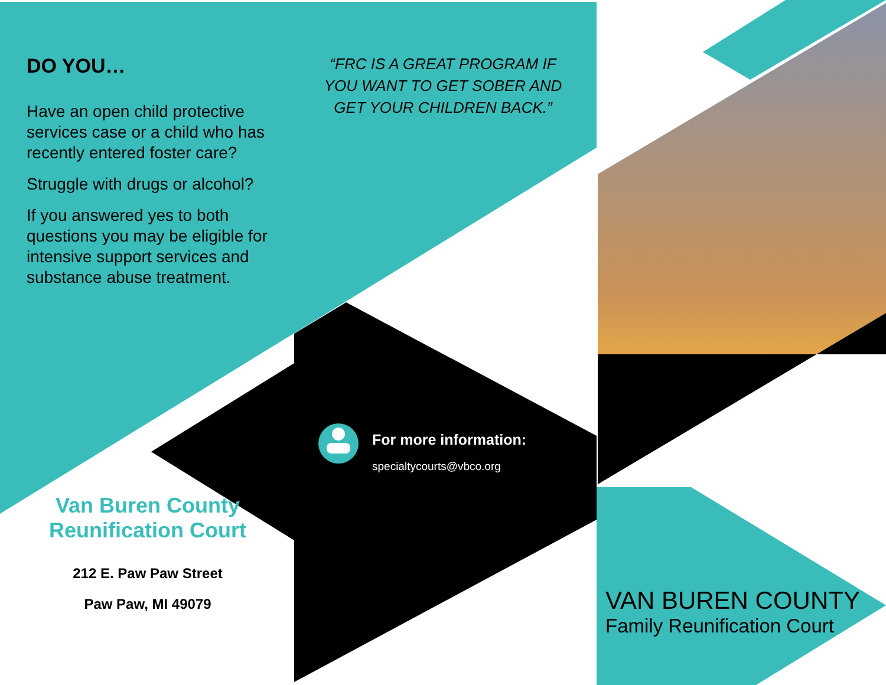DO YOU…
Have an open child protective services case or a child who has recently entered foster care?
Struggle with drugs or alcohol?
If you answered yes to both questions you may be eligible for intensive support services and substance abuse treatment.
“FRC IS A GREAT PROGRAM IF YOU WANT TO GET SOBER AND GET YOUR CHILDREN BACK.”
For more information:
specialtycourts@vbco.org
Van Buren County Reunification Court
212 E. Paw Paw Street
Paw Paw, MI 49079
VAN BUREN COUNTY
Family Reunification Court